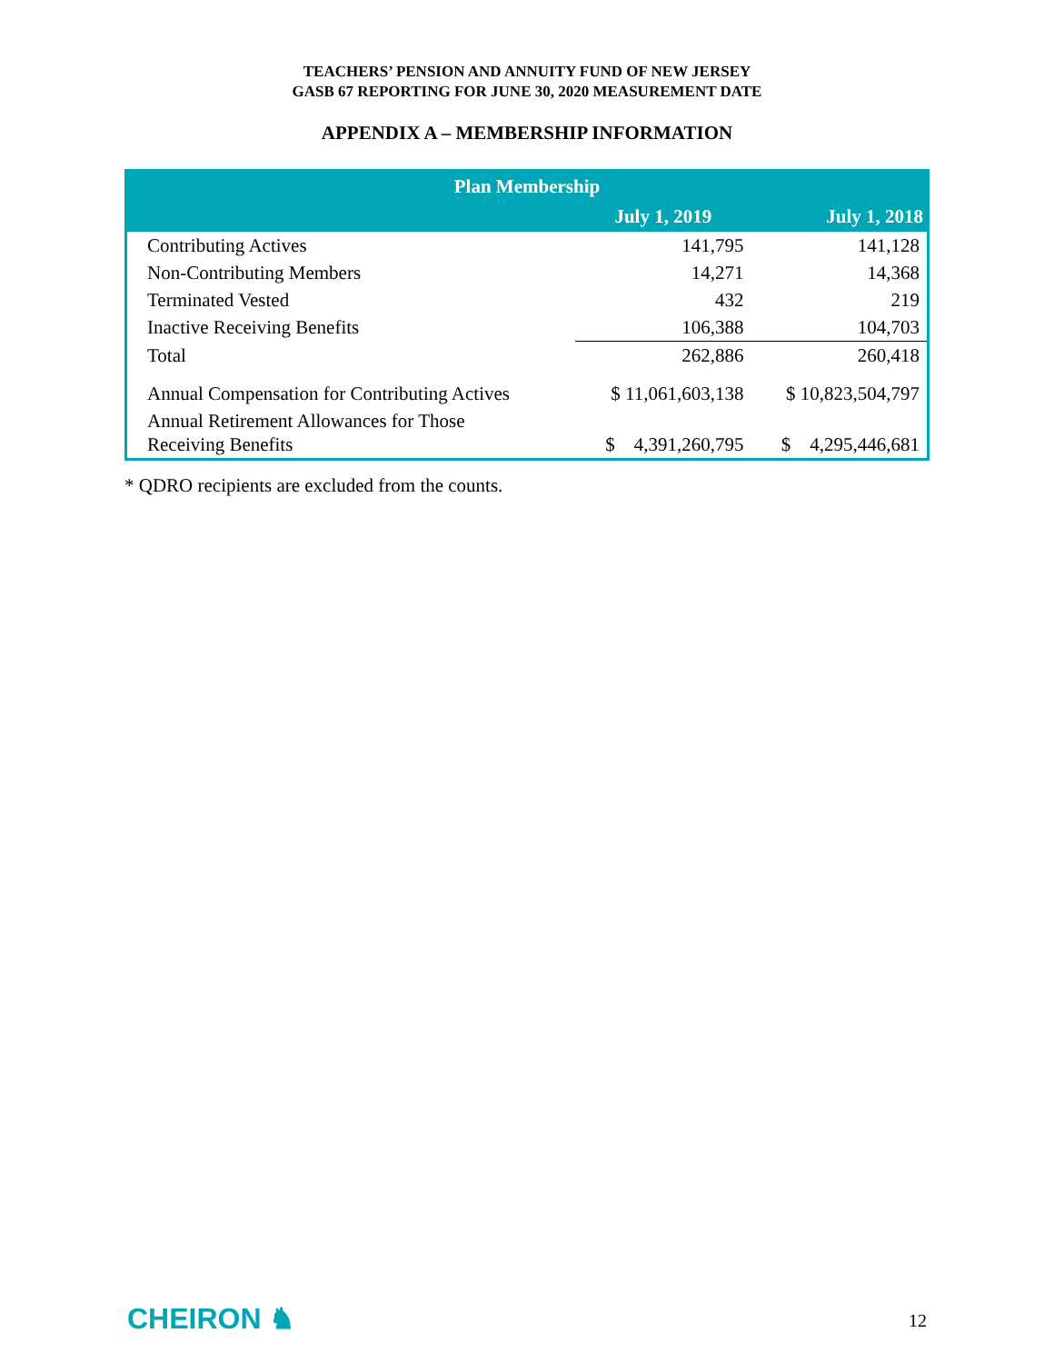TEACHERS’ PENSION AND ANNUITY FUND OF NEW JERSEY
GASB 67 REPORTING FOR JUNE 30, 2020 MEASUREMENT DATE
APPENDIX A – MEMBERSHIP INFORMATION
| Plan Membership | | |
| --- | --- | --- |
| | July 1, 2019 | July 1, 2018 |
| Contributing Actives | 141,795 | 141,128 |
| Non-Contributing Members | 14,271 | 14,368 |
| Terminated Vested | 432 | 219 |
| Inactive Receiving Benefits | 106,388 | 104,703 |
| Total | 262,886 | 260,418 |
| Annual Compensation for Contributing Actives | $ 11,061,603,138 | $ 10,823,504,797 |
| Annual Retirement Allowances for Those Receiving Benefits | $ 4,391,260,795 | $ 4,295,446,681 |
* QDRO recipients are excluded from the counts.
CHEIRON ♞ 12